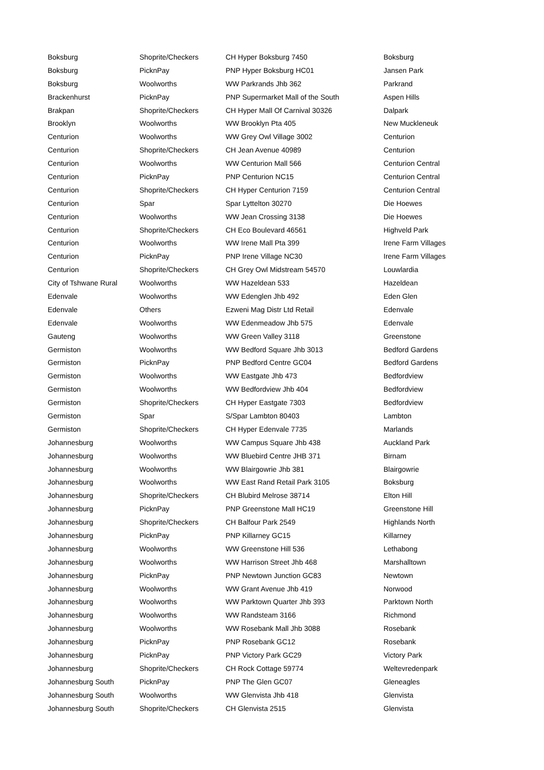| Boksburg | Shoprite/Checkers | CH Hyper Boksburg 7450 | Boksburg |
| Boksburg | PicknPay | PNP Hyper Boksburg HC01 | Jansen Park |
| Boksburg | Woolworths | WW Parkrands Jhb 362 | Parkrand |
| Brackenhurst | PicknPay | PNP Supermarket Mall of the South | Aspen Hills |
| Brakpan | Shoprite/Checkers | CH Hyper Mall Of Carnival 30326 | Dalpark |
| Brooklyn | Woolworths | WW Brooklyn Pta 405 | New Muckleneuk |
| Centurion | Woolworths | WW Grey Owl Village 3002 | Centurion |
| Centurion | Shoprite/Checkers | CH Jean Avenue 40989 | Centurion |
| Centurion | Woolworths | WW Centurion Mall 566 | Centurion Central |
| Centurion | PicknPay | PNP Centurion NC15 | Centurion Central |
| Centurion | Shoprite/Checkers | CH Hyper Centurion 7159 | Centurion Central |
| Centurion | Spar | Spar Lyttelton 30270 | Die Hoewes |
| Centurion | Woolworths | WW Jean Crossing 3138 | Die Hoewes |
| Centurion | Shoprite/Checkers | CH Eco Boulevard 46561 | Highveld Park |
| Centurion | Woolworths | WW Irene Mall Pta 399 | Irene Farm Villages |
| Centurion | PicknPay | PNP Irene Village NC30 | Irene Farm Villages |
| Centurion | Shoprite/Checkers | CH Grey Owl Midstream 54570 | Louwlardia |
| City of Tshwane Rural | Woolworths | WW Hazeldean 533 | Hazeldean |
| Edenvale | Woolworths | WW Edenglen Jhb 492 | Eden Glen |
| Edenvale | Others | Ezweni Mag Distr Ltd Retail | Edenvale |
| Edenvale | Woolworths | WW Edenmeadow Jhb 575 | Edenvale |
| Gauteng | Woolworths | WW Green Valley 3118 | Greenstone |
| Germiston | Woolworths | WW Bedford Square Jhb 3013 | Bedford Gardens |
| Germiston | PicknPay | PNP Bedford Centre GC04 | Bedford Gardens |
| Germiston | Woolworths | WW Eastgate Jhb 473 | Bedfordview |
| Germiston | Woolworths | WW Bedfordview Jhb 404 | Bedfordview |
| Germiston | Shoprite/Checkers | CH Hyper Eastgate 7303 | Bedfordview |
| Germiston | Spar | S/Spar Lambton 80403 | Lambton |
| Germiston | Shoprite/Checkers | CH Hyper Edenvale 7735 | Marlands |
| Johannesburg | Woolworths | WW Campus Square Jhb 438 | Auckland Park |
| Johannesburg | Woolworths | WW Bluebird Centre JHB 371 | Birnam |
| Johannesburg | Woolworths | WW Blairgowrie Jhb 381 | Blairgowrie |
| Johannesburg | Woolworths | WW East Rand Retail Park 3105 | Boksburg |
| Johannesburg | Shoprite/Checkers | CH Blubird Melrose 38714 | Elton Hill |
| Johannesburg | PicknPay | PNP Greenstone Mall HC19 | Greenstone Hill |
| Johannesburg | Shoprite/Checkers | CH Balfour Park 2549 | Highlands North |
| Johannesburg | PicknPay | PNP Killarney GC15 | Killarney |
| Johannesburg | Woolworths | WW Greenstone Hill 536 | Lethabong |
| Johannesburg | Woolworths | WW Harrison Street Jhb 468 | Marshalltown |
| Johannesburg | PicknPay | PNP Newtown Junction GC83 | Newtown |
| Johannesburg | Woolworths | WW Grant Avenue Jhb 419 | Norwood |
| Johannesburg | Woolworths | WW Parktown Quarter Jhb 393 | Parktown North |
| Johannesburg | Woolworths | WW Randsteam 3166 | Richmond |
| Johannesburg | Woolworths | WW Rosebank Mall Jhb 3088 | Rosebank |
| Johannesburg | PicknPay | PNP Rosebank GC12 | Rosebank |
| Johannesburg | PicknPay | PNP Victory Park GC29 | Victory Park |
| Johannesburg | Shoprite/Checkers | CH Rock Cottage 59774 | Weltevredenpark |
| Johannesburg South | PicknPay | PNP The Glen GC07 | Gleneagles |
| Johannesburg South | Woolworths | WW Glenvista Jhb 418 | Glenvista |
| Johannesburg South | Shoprite/Checkers | CH Glenvista 2515 | Glenvista |